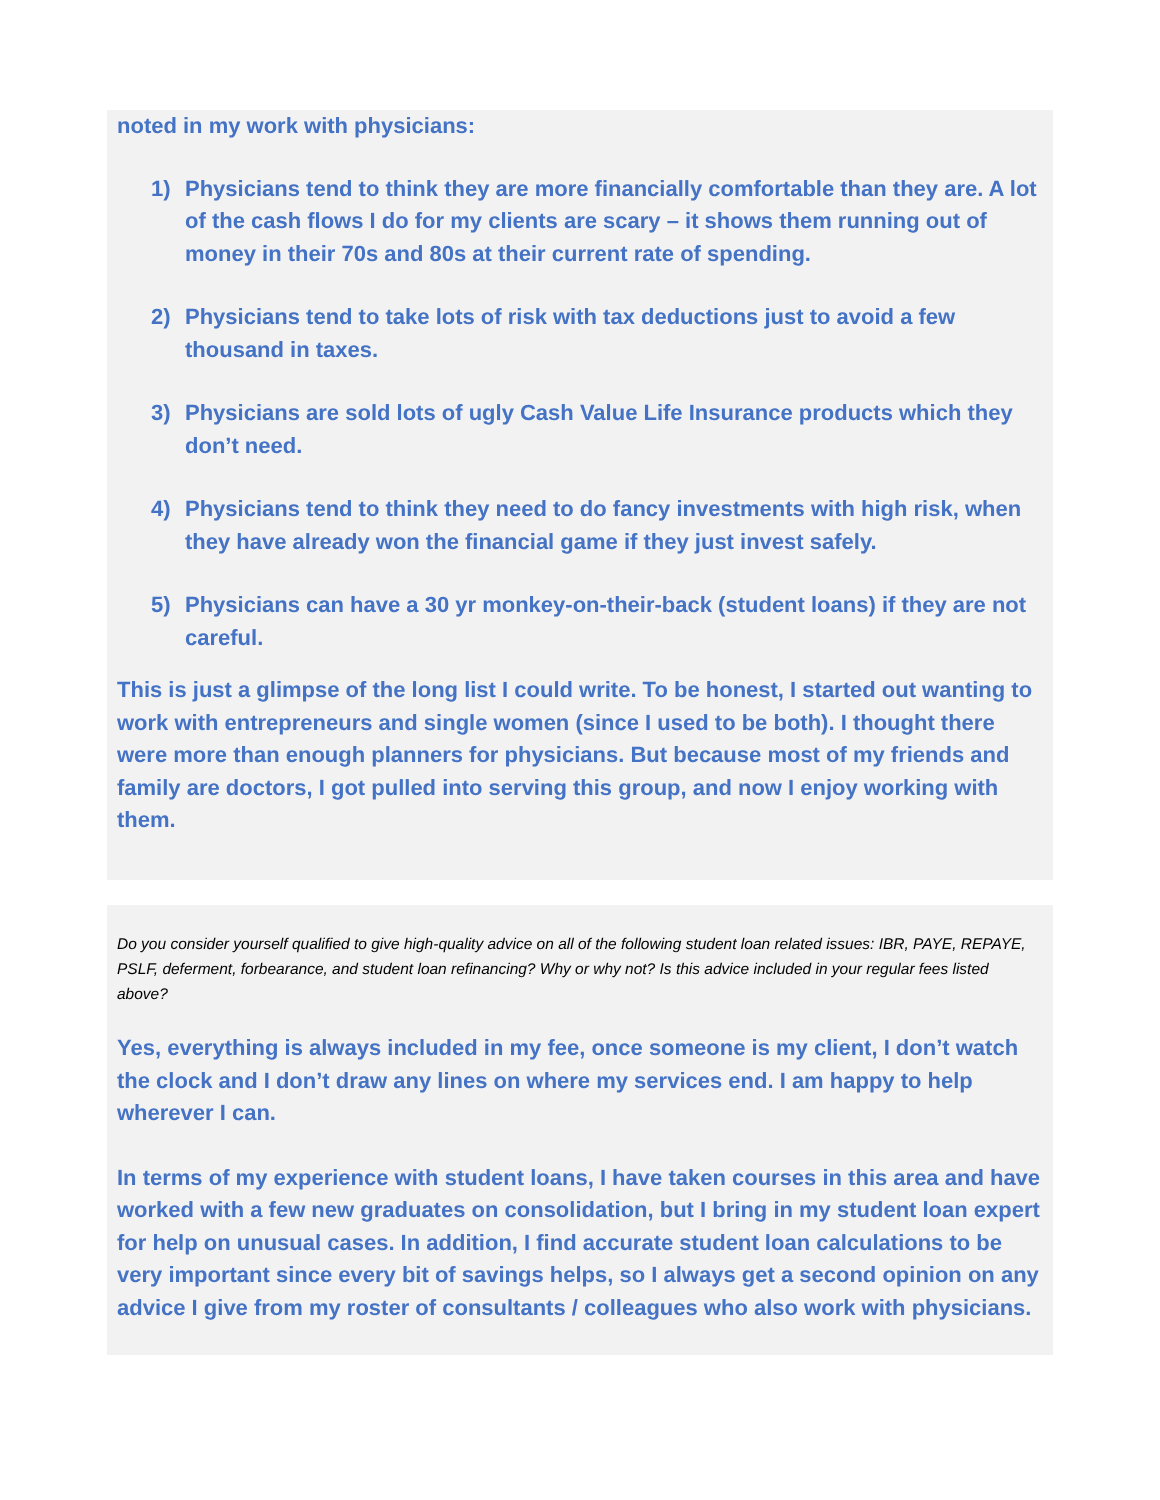noted in my work with physicians:
1) Physicians tend to think they are more financially comfortable than they are. A lot of the cash flows I do for my clients are scary – it shows them running out of money in their 70s and 80s at their current rate of spending.
2) Physicians tend to take lots of risk with tax deductions just to avoid a few thousand in taxes.
3) Physicians are sold lots of ugly Cash Value Life Insurance products which they don’t need.
4) Physicians tend to think they need to do fancy investments with high risk, when they have already won the financial game if they just invest safely.
5) Physicians can have a 30 yr monkey-on-their-back (student loans) if they are not careful.
This is just a glimpse of the long list I could write. To be honest, I started out wanting to work with entrepreneurs and single women (since I used to be both). I thought there were more than enough planners for physicians. But because most of my friends and family are doctors, I got pulled into serving this group, and now I enjoy working with them.
Do you consider yourself qualified to give high-quality advice on all of the following student loan related issues: IBR, PAYE, REPAYE, PSLF, deferment, forbearance, and student loan refinancing? Why or why not? Is this advice included in your regular fees listed above?
Yes, everything is always included in my fee, once someone is my client, I don’t watch the clock and I don’t draw any lines on where my services end. I am happy to help wherever I can.
In terms of my experience with student loans, I have taken courses in this area and have worked with a few new graduates on consolidation, but I bring in my student loan expert for help on unusual cases. In addition, I find accurate student loan calculations to be very important since every bit of savings helps, so I always get a second opinion on any advice I give from my roster of consultants / colleagues who also work with physicians.